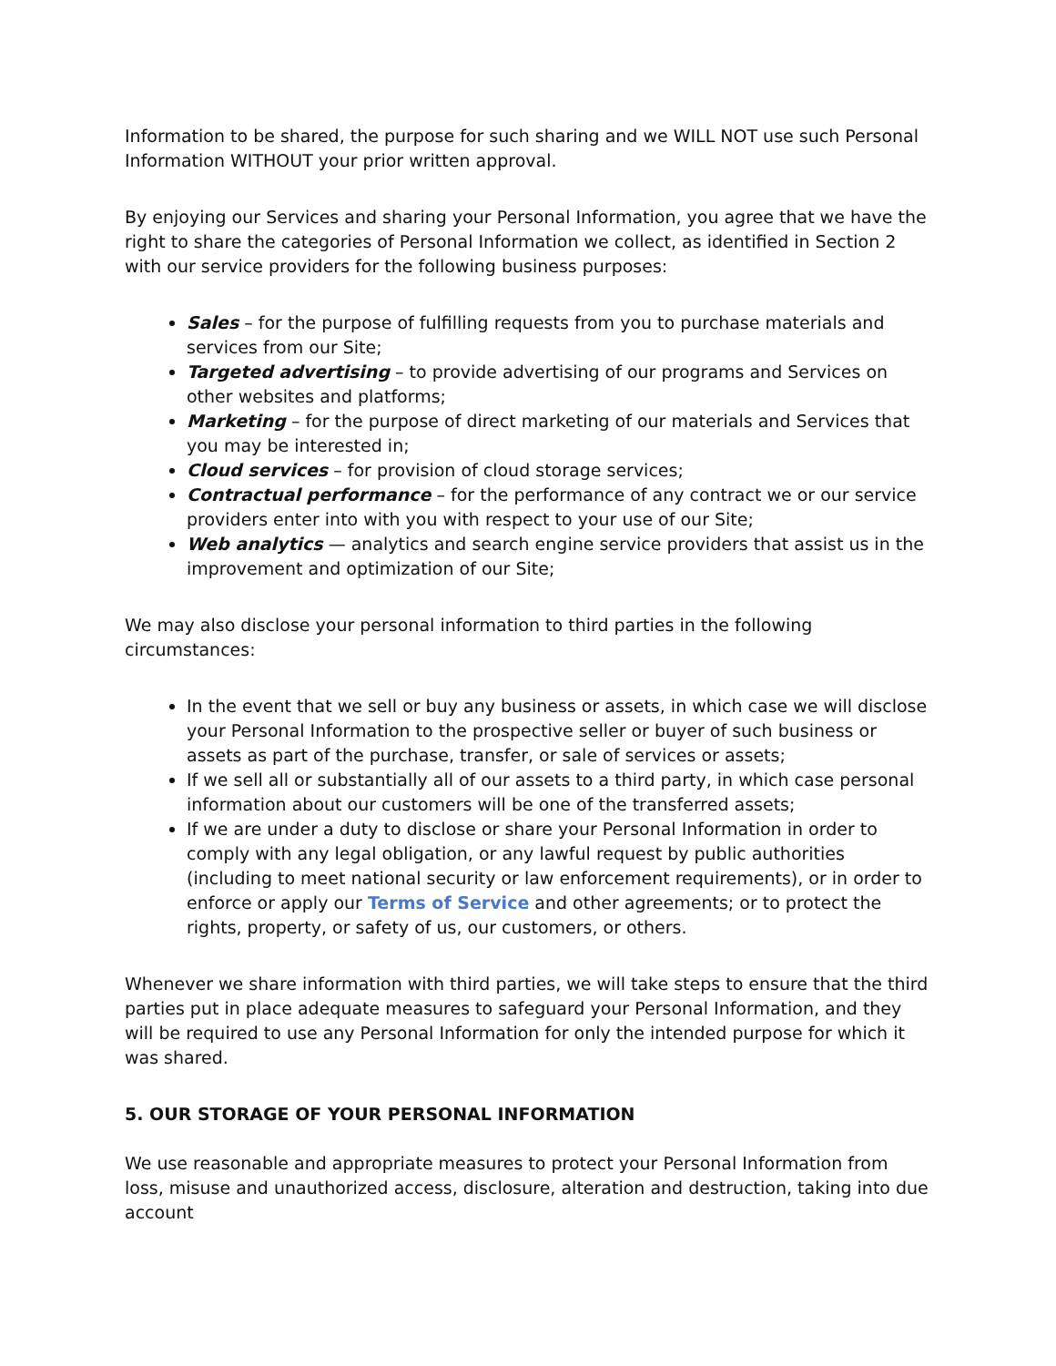Information to be shared, the purpose for such sharing and we WILL NOT use such Personal Information WITHOUT your prior written approval.
By enjoying our Services and sharing your Personal Information, you agree that we have the right to share the categories of Personal Information we collect, as identified in Section 2 with our service providers for the following business purposes:
Sales – for the purpose of fulfilling requests from you to purchase materials and services from our Site;
Targeted advertising – to provide advertising of our programs and Services on other websites and platforms;
Marketing – for the purpose of direct marketing of our materials and Services that you may be interested in;
Cloud services – for provision of cloud storage services;
Contractual performance – for the performance of any contract we or our service providers enter into with you with respect to your use of our Site;
Web analytics — analytics and search engine service providers that assist us in the improvement and optimization of our Site;
We may also disclose your personal information to third parties in the following circumstances:
In the event that we sell or buy any business or assets, in which case we will disclose your Personal Information to the prospective seller or buyer of such business or assets as part of the purchase, transfer, or sale of services or assets;
If we sell all or substantially all of our assets to a third party, in which case personal information about our customers will be one of the transferred assets;
If we are under a duty to disclose or share your Personal Information in order to comply with any legal obligation, or any lawful request by public authorities (including to meet national security or law enforcement requirements), or in order to enforce or apply our Terms of Service and other agreements; or to protect the rights, property, or safety of us, our customers, or others.
Whenever we share information with third parties, we will take steps to ensure that the third parties put in place adequate measures to safeguard your Personal Information, and they will be required to use any Personal Information for only the intended purpose for which it was shared.
5. OUR STORAGE OF YOUR PERSONAL INFORMATION
We use reasonable and appropriate measures to protect your Personal Information from loss, misuse and unauthorized access, disclosure, alteration and destruction, taking into due account